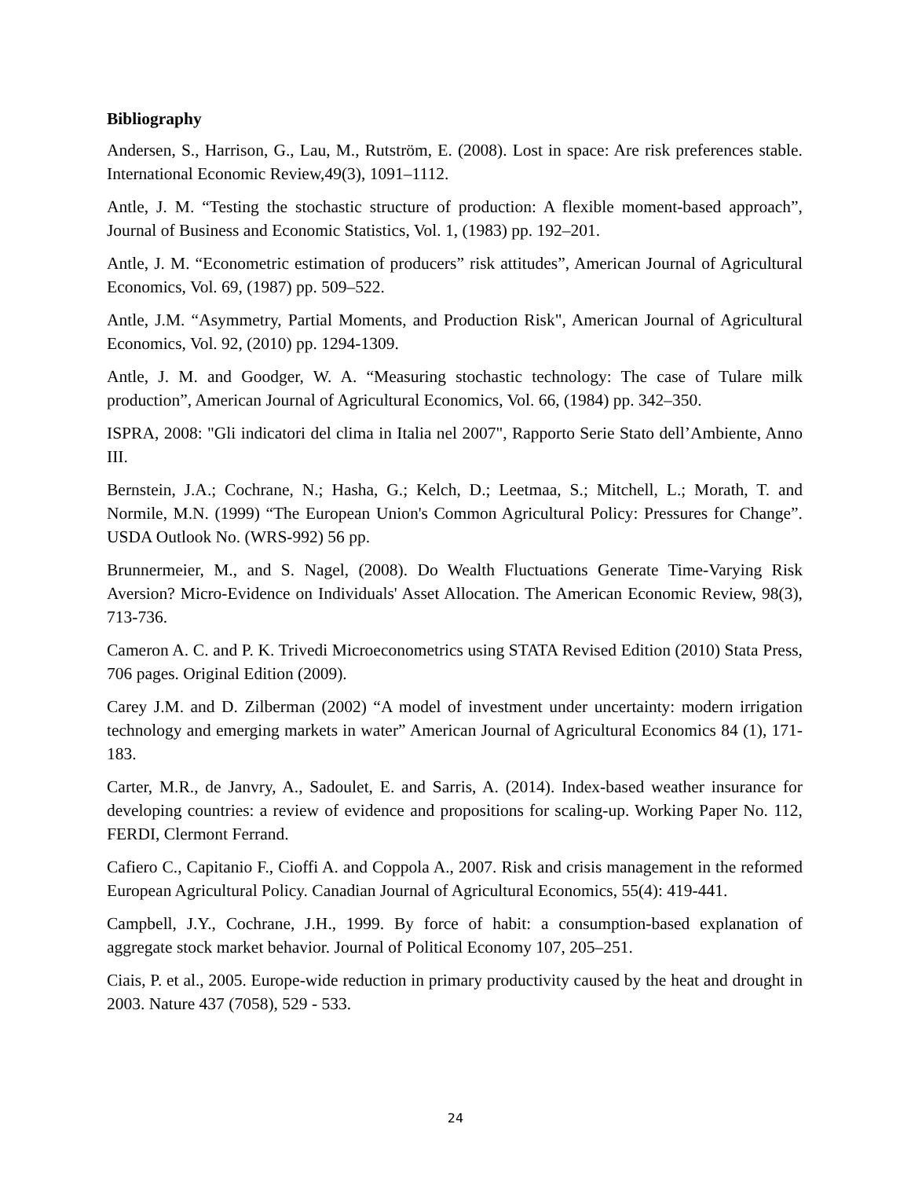Bibliography
Andersen, S., Harrison, G., Lau, M., Rutström, E. (2008). Lost in space: Are risk preferences stable. International Economic Review,49(3), 1091–1112.
Antle, J. M. “Testing the stochastic structure of production: A flexible moment-based approach”, Journal of Business and Economic Statistics, Vol. 1, (1983) pp. 192–201.
Antle, J. M. “Econometric estimation of producers” risk attitudes”, American Journal of Agricultural Economics, Vol. 69, (1987) pp. 509–522.
Antle, J.M. “Asymmetry, Partial Moments, and Production Risk", American Journal of Agricultural Economics, Vol. 92, (2010) pp. 1294-1309.
Antle, J. M. and Goodger, W. A. “Measuring stochastic technology: The case of Tulare milk production”, American Journal of Agricultural Economics, Vol. 66, (1984) pp. 342–350.
ISPRA, 2008: "Gli indicatori del clima in Italia nel 2007", Rapporto Serie Stato dell’Ambiente, Anno III.
Bernstein, J.A.; Cochrane, N.; Hasha, G.; Kelch, D.; Leetmaa, S.; Mitchell, L.; Morath, T. and Normile, M.N. (1999) “The European Union's Common Agricultural Policy: Pressures for Change”. USDA Outlook No. (WRS-992) 56 pp.
Brunnermeier, M., and S. Nagel, (2008). Do Wealth Fluctuations Generate Time-Varying Risk Aversion? Micro-Evidence on Individuals' Asset Allocation. The American Economic Review, 98(3), 713-736.
Cameron A. C. and P. K. Trivedi Microeconometrics using STATA Revised Edition (2010) Stata Press, 706 pages. Original Edition (2009).
Carey J.M. and D. Zilberman (2002) “A model of investment under uncertainty: modern irrigation technology and emerging markets in water” American Journal of Agricultural Economics 84 (1), 171-183.
Carter, M.R., de Janvry, A., Sadoulet, E. and Sarris, A. (2014). Index-based weather insurance for developing countries: a review of evidence and propositions for scaling-up. Working Paper No. 112, FERDI, Clermont Ferrand.
Cafiero C., Capitanio F., Cioffi A. and Coppola A., 2007. Risk and crisis management in the reformed European Agricultural Policy. Canadian Journal of Agricultural Economics, 55(4): 419-441.
Campbell, J.Y., Cochrane, J.H., 1999. By force of habit: a consumption-based explanation of aggregate stock market behavior. Journal of Political Economy 107, 205–251.
Ciais, P. et al., 2005. Europe-wide reduction in primary productivity caused by the heat and drought in 2003. Nature 437 (7058), 529 - 533.
24